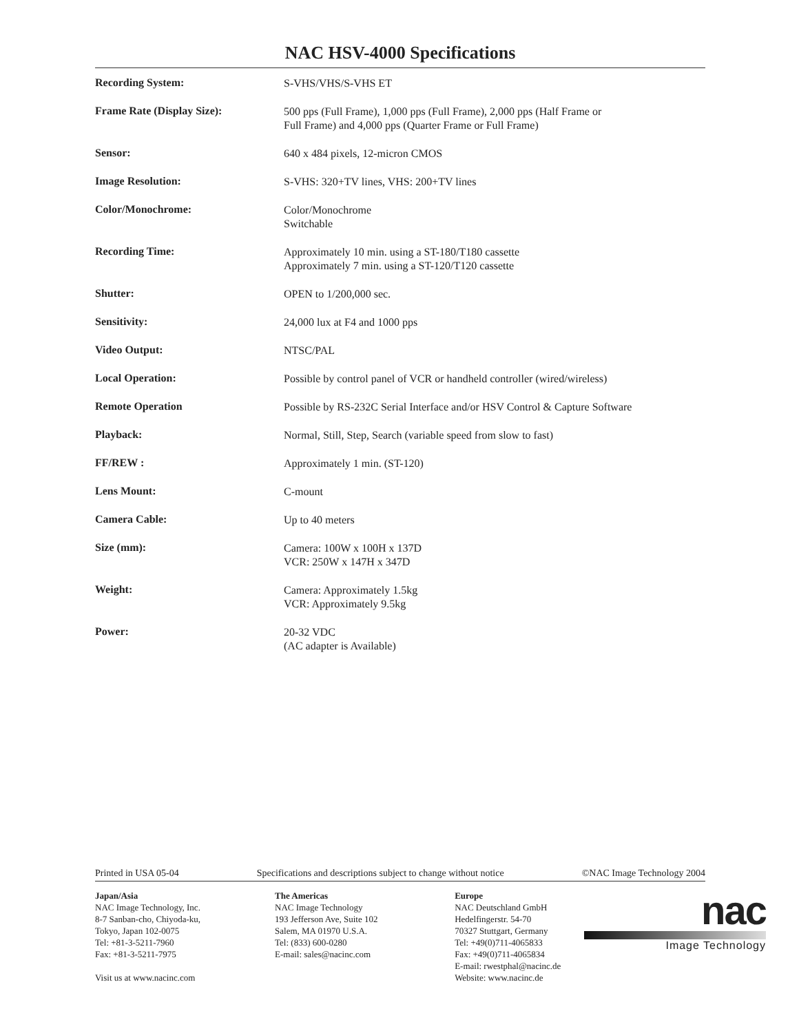NAC HSV-4000 Specifications
| Recording System: | S-VHS/VHS/S-VHS ET |
| Frame Rate (Display Size): | 500 pps (Full Frame), 1,000 pps (Full Frame), 2,000 pps (Half Frame or Full Frame) and 4,000 pps (Quarter Frame or Full Frame) |
| Sensor: | 640 x 484 pixels, 12-micron CMOS |
| Image Resolution: | S-VHS: 320+TV lines, VHS: 200+TV lines |
| Color/Monochrome: | Color/Monochrome Switchable |
| Recording Time: | Approximately 10 min. using a ST-180/T180 cassette Approximately 7 min. using a ST-120/T120 cassette |
| Shutter: | OPEN to 1/200,000 sec. |
| Sensitivity: | 24,000 lux at F4 and 1000 pps |
| Video Output: | NTSC/PAL |
| Local Operation: | Possible by control panel of VCR or handheld controller (wired/wireless) |
| Remote Operation | Possible by RS-232C Serial Interface and/or HSV Control & Capture Software |
| Playback: | Normal, Still, Step, Search (variable speed from slow to fast) |
| FF/REW : | Approximately 1 min. (ST-120) |
| Lens Mount: | C-mount |
| Camera Cable: | Up to 40 meters |
| Size (mm): | Camera: 100W x 100H x 137D VCR: 250W x 147H x 347D |
| Weight: | Camera: Approximately 1.5kg VCR: Approximately 9.5kg |
| Power: | 20-32 VDC (AC adapter is Available) |
Printed in USA 05-04 Specifications and descriptions subject to change without notice ©NAC Image Technology 2004
Japan/Asia
NAC Image Technology, Inc.
8-7 Sanban-cho, Chiyoda-ku,
Tokyo, Japan 102-0075
Tel: +81-3-5211-7960
Fax: +81-3-5211-7975
Visit us at www.nacinc.com
The Americas
NAC Image Technology
193 Jefferson Ave, Suite 102
Salem, MA 01970 U.S.A.
Tel: (833) 600-0280
E-mail: sales@nacinc.com
Europe
NAC Deutschland GmbH
Hedelfingerstr. 54-70
70327 Stuttgart, Germany
Tel: +49(0)711-4065833
Fax: +49(0)711-4065834
E-mail: rwestphal@nacinc.de
Website: www.nacinc.de
nac
Image Technology